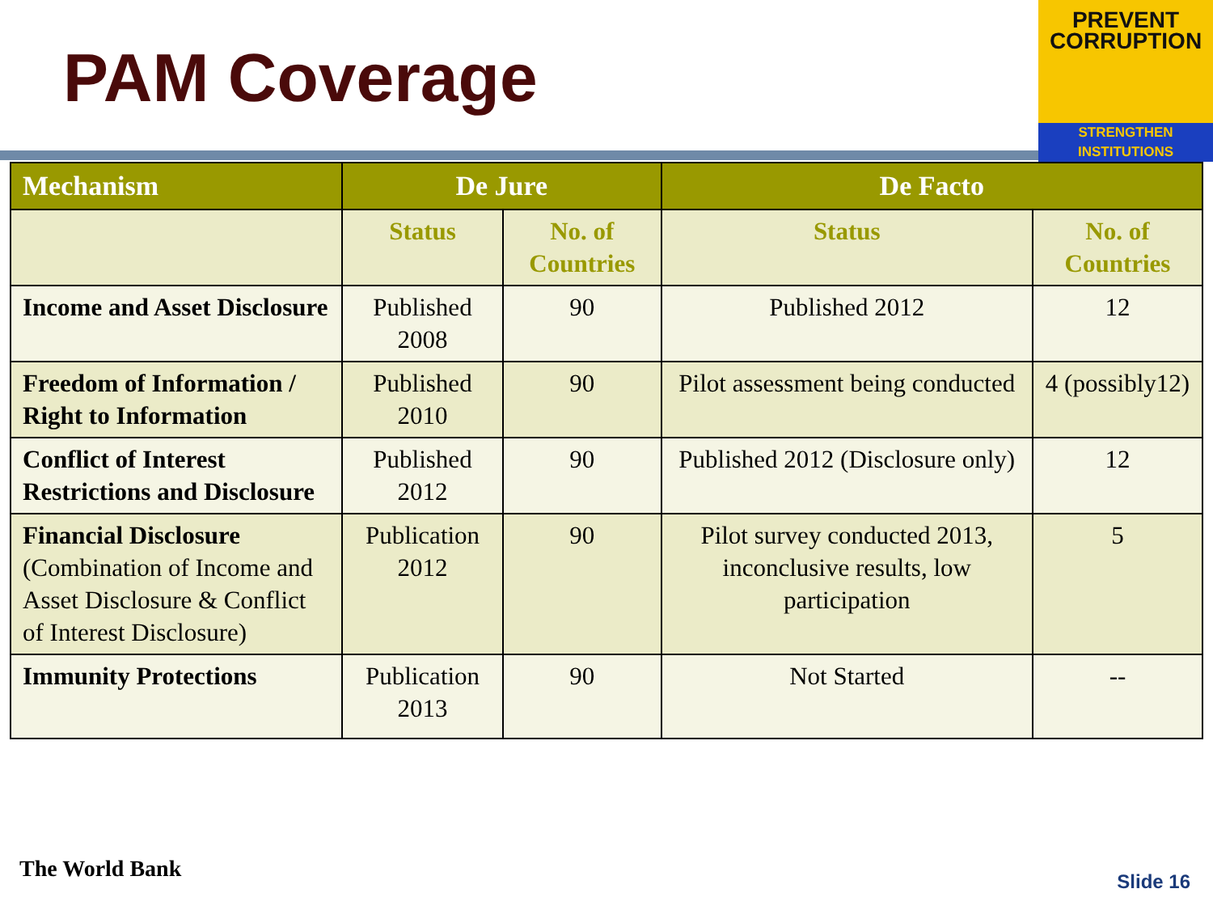PAM Coverage
PREVENT
CORRUPTION
STRENGTHEN INSTITUTIONS
| Mechanism | De Jure | | De Facto | |
| --- | --- | --- | --- | --- |
| | Status | No. of Countries | Status | No. of Countries |
| Income and Asset Disclosure | Published 2008 | 90 | Published 2012 | 12 |
| Freedom of Information / Right to Information | Published 2010 | 90 | Pilot assessment being conducted | 4 (possibly12) |
| Conflict of Interest Restrictions and Disclosure | Published 2012 | 90 | Published 2012 (Disclosure only) | 12 |
| Financial Disclosure (Combination of Income and Asset Disclosure & Conflict of Interest Disclosure) | Publication 2012 | 90 | Pilot survey conducted 2013, inconclusive results, low participation | 5 |
| Immunity Protections | Publication 2013 | 90 | Not Started | -- |
The World Bank Slide 16